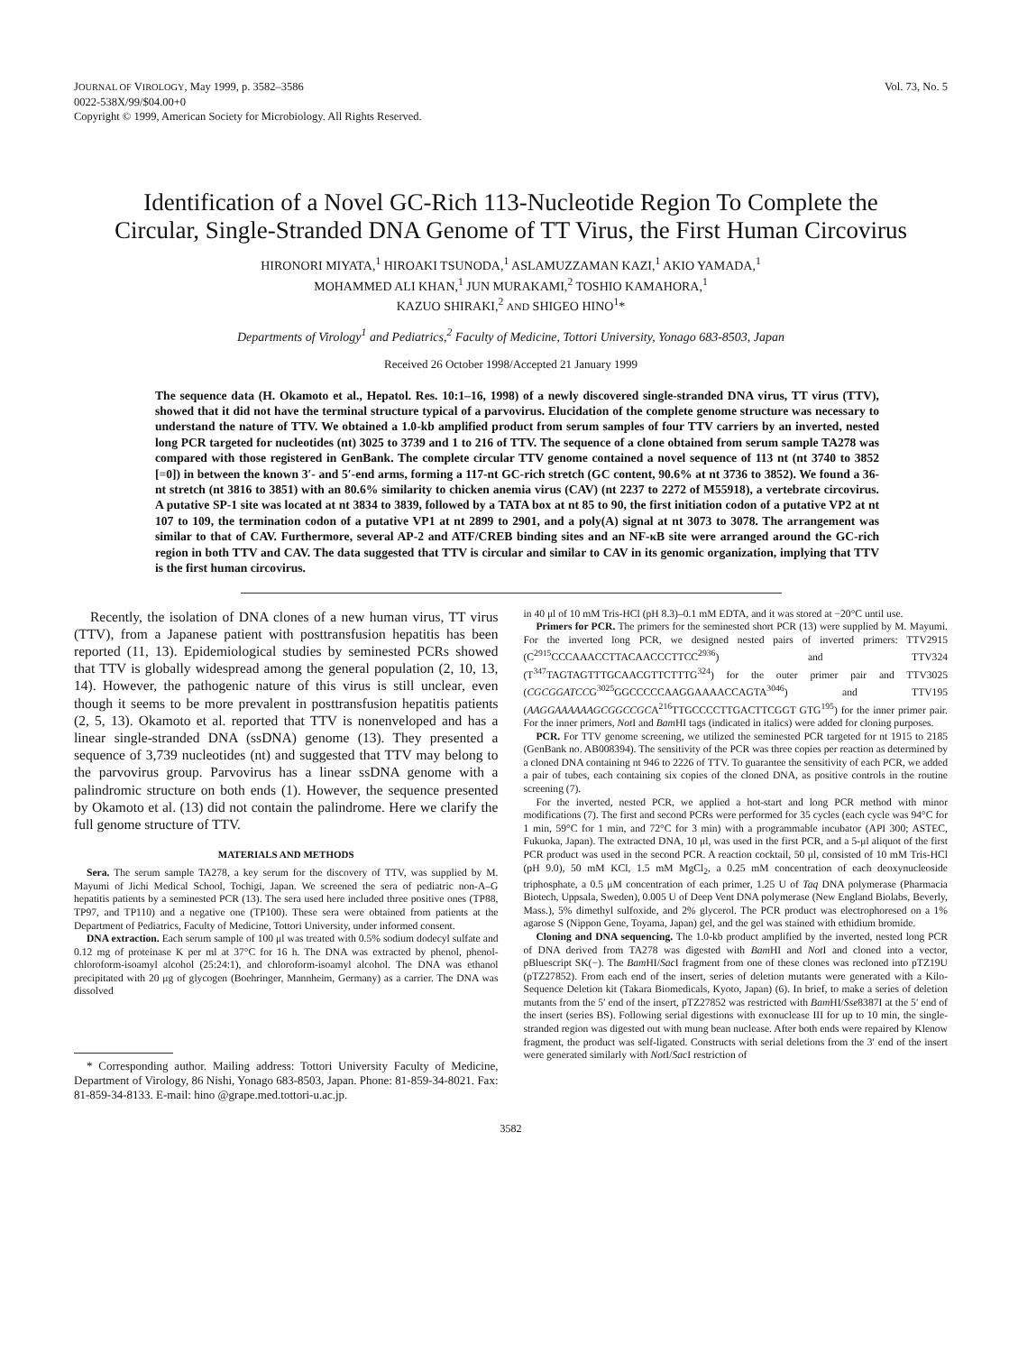JOURNAL OF VIROLOGY, May 1999, p. 3582–3586
0022-538X/99/$04.00+0
Copyright © 1999, American Society for Microbiology. All Rights Reserved.
Vol. 73, No. 5
Identification of a Novel GC-Rich 113-Nucleotide Region To Complete the Circular, Single-Stranded DNA Genome of TT Virus, the First Human Circovirus
HIRONORI MIYATA,<sup>1</sup> HIROAKI TSUNODA,<sup>1</sup> ASLAMUZZAMAN KAZI,<sup>1</sup> AKIO YAMADA,<sup>1</sup>
MOHAMMED ALI KHAN,<sup>1</sup> JUN MURAKAMI,<sup>2</sup> TOSHIO KAMAHORA,<sup>1</sup>
KAZUO SHIRAKI,<sup>2</sup> AND SHIGEO HINO<sup>1</sup>*
Departments of Virology<sup>1</sup> and Pediatrics,<sup>2</sup> Faculty of Medicine, Tottori University, Yonago 683-8503, Japan
Received 26 October 1998/Accepted 21 January 1999
The sequence data (H. Okamoto et al., Hepatol. Res. 10:1–16, 1998) of a newly discovered single-stranded DNA virus, TT virus (TTV), showed that it did not have the terminal structure typical of a parvovirus. Elucidation of the complete genome structure was necessary to understand the nature of TTV. We obtained a 1.0-kb amplified product from serum samples of four TTV carriers by an inverted, nested long PCR targeted for nucleotides (nt) 3025 to 3739 and 1 to 216 of TTV. The sequence of a clone obtained from serum sample TA278 was compared with those registered in GenBank. The complete circular TTV genome contained a novel sequence of 113 nt (nt 3740 to 3852 [=0]) in between the known 3′- and 5′-end arms, forming a 117-nt GC-rich stretch (GC content, 90.6% at nt 3736 to 3852). We found a 36-nt stretch (nt 3816 to 3851) with an 80.6% similarity to chicken anemia virus (CAV) (nt 2237 to 2272 of M55918), a vertebrate circovirus. A putative SP-1 site was located at nt 3834 to 3839, followed by a TATA box at nt 85 to 90, the first initiation codon of a putative VP2 at nt 107 to 109, the termination codon of a putative VP1 at nt 2899 to 2901, and a poly(A) signal at nt 3073 to 3078. The arrangement was similar to that of CAV. Furthermore, several AP-2 and ATF/CREB binding sites and an NF-κB site were arranged around the GC-rich region in both TTV and CAV. The data suggested that TTV is circular and similar to CAV in its genomic organization, implying that TTV is the first human circovirus.
Recently, the isolation of DNA clones of a new human virus, TT virus (TTV), from a Japanese patient with posttransfusion hepatitis has been reported (11, 13). Epidemiological studies by seminested PCRs showed that TTV is globally widespread among the general population (2, 10, 13, 14). However, the pathogenic nature of this virus is still unclear, even though it seems to be more prevalent in posttransfusion hepatitis patients (2, 5, 13). Okamoto et al. reported that TTV is nonenveloped and has a linear single-stranded DNA (ssDNA) genome (13). They presented a sequence of 3,739 nucleotides (nt) and suggested that TTV may belong to the parvovirus group. Parvovirus has a linear ssDNA genome with a palindromic structure on both ends (1). However, the sequence presented by Okamoto et al. (13) did not contain the palindrome. Here we clarify the full genome structure of TTV.
MATERIALS AND METHODS
Sera. The serum sample TA278, a key serum for the discovery of TTV, was supplied by M. Mayumi of Jichi Medical School, Tochigi, Japan. We screened the sera of pediatric non-A–G hepatitis patients by a seminested PCR (13). The sera used here included three positive ones (TP88, TP97, and TP110) and a negative one (TP100). These sera were obtained from patients at the Department of Pediatrics, Faculty of Medicine, Tottori University, under informed consent.
DNA extraction. Each serum sample of 100 μl was treated with 0.5% sodium dodecyl sulfate and 0.12 mg of proteinase K per ml at 37°C for 16 h. The DNA was extracted by phenol, phenol-chloroform-isoamyl alcohol (25:24:1), and chloroform-isoamyl alcohol. The DNA was ethanol precipitated with 20 μg of glycogen (Boehringer, Mannheim, Germany) as a carrier. The DNA was dissolved
* Corresponding author. Mailing address: Tottori University Faculty of Medicine, Department of Virology, 86 Nishi, Yonago 683-8503, Japan. Phone: 81-859-34-8021. Fax: 81-859-34-8133. E-mail: hino @grape.med.tottori-u.ac.jp.
in 40 μl of 10 mM Tris-HCl (pH 8.3)–0.1 mM EDTA, and it was stored at −20°C until use.
Primers for PCR. The primers for the seminested short PCR (13) were supplied by M. Mayumi. For the inverted long PCR, we designed nested pairs of inverted primers: TTV2915 (C<sup>2915</sup>CCCAAACCTTACAACCCTTCC<sup>2936</sup>) and TTV324 (T<sup>347</sup>TAGTAGTTTGCAACGTTCTTTG<sup>324</sup>) for the outer primer pair and TTV3025 (CGCGGATCCG<sup>3025</sup>GGCCCCCAAGGAAAACCAGTA<sup>3046</sup>) and TTV195 (AAGGAAAAAAGCGGCCGCA<sup>216</sup>TTGCCCCTTGACTTCGGT GTG<sup>195</sup>) for the inner primer pair. For the inner primers, Not I and Bam HI tags (indicated in italics) were added for cloning purposes.
PCR. For TTV genome screening, we utilized the seminested PCR targeted for nt 1915 to 2185 (GenBank no. AB008394). The sensitivity of the PCR was three copies per reaction as determined by a cloned DNA containing nt 946 to 2226 of TTV. To guarantee the sensitivity of each PCR, we added a pair of tubes, each containing six copies of the cloned DNA, as positive controls in the routine screening (7).
For the inverted, nested PCR, we applied a hot-start and long PCR method with minor modifications (7). The first and second PCRs were performed for 35 cycles (each cycle was 94°C for 1 min, 59°C for 1 min, and 72°C for 3 min) with a programmable incubator (API 300; ASTEC, Fukuoka, Japan). The extracted DNA, 10 μl, was used in the first PCR, and a 5-μl aliquot of the first PCR product was used in the second PCR. A reaction cocktail, 50 μl, consisted of 10 mM Tris-HCl (pH 9.0), 50 mM KCl, 1.5 mM MgCl<sub>2</sub>, a 0.25 mM concentration of each deoxynucleoside triphosphate, a 0.5 μM concentration of each primer, 1.25 U of Taq DNA polymerase (Pharmacia Biotech, Uppsala, Sweden), 0.005 U of Deep Vent DNA polymerase (New England Biolabs, Beverly, Mass.), 5% dimethyl sulfoxide, and 2% glycerol. The PCR product was electrophoresed on a 1% agarose S (Nippon Gene, Toyama, Japan) gel, and the gel was stained with ethidium bromide.
Cloning and DNA sequencing. The 1.0-kb product amplified by the inverted, nested long PCR of DNA derived from TA278 was digested with Bam HI and Not I and cloned into a vector, pBluescript SK(−). The Bam HI/Sac I fragment from one of these clones was recloned into pTZ19U (pTZ27852). From each end of the insert, series of deletion mutants were generated with a Kilo-Sequence Deletion kit (Takara Biomedicals, Kyoto, Japan) (6). In brief, to make a series of deletion mutants from the 5′ end of the insert, pTZ27852 was restricted with Bam HI/Sse8387I at the 5′ end of the insert (series BS). Following serial digestions with exonuclease III for up to 10 min, the single-stranded region was digested out with mung bean nuclease. After both ends were repaired by Klenow fragment, the product was self-ligated. Constructs with serial deletions from the 3′ end of the insert were generated similarly with Not I/Sac I restriction of
3582